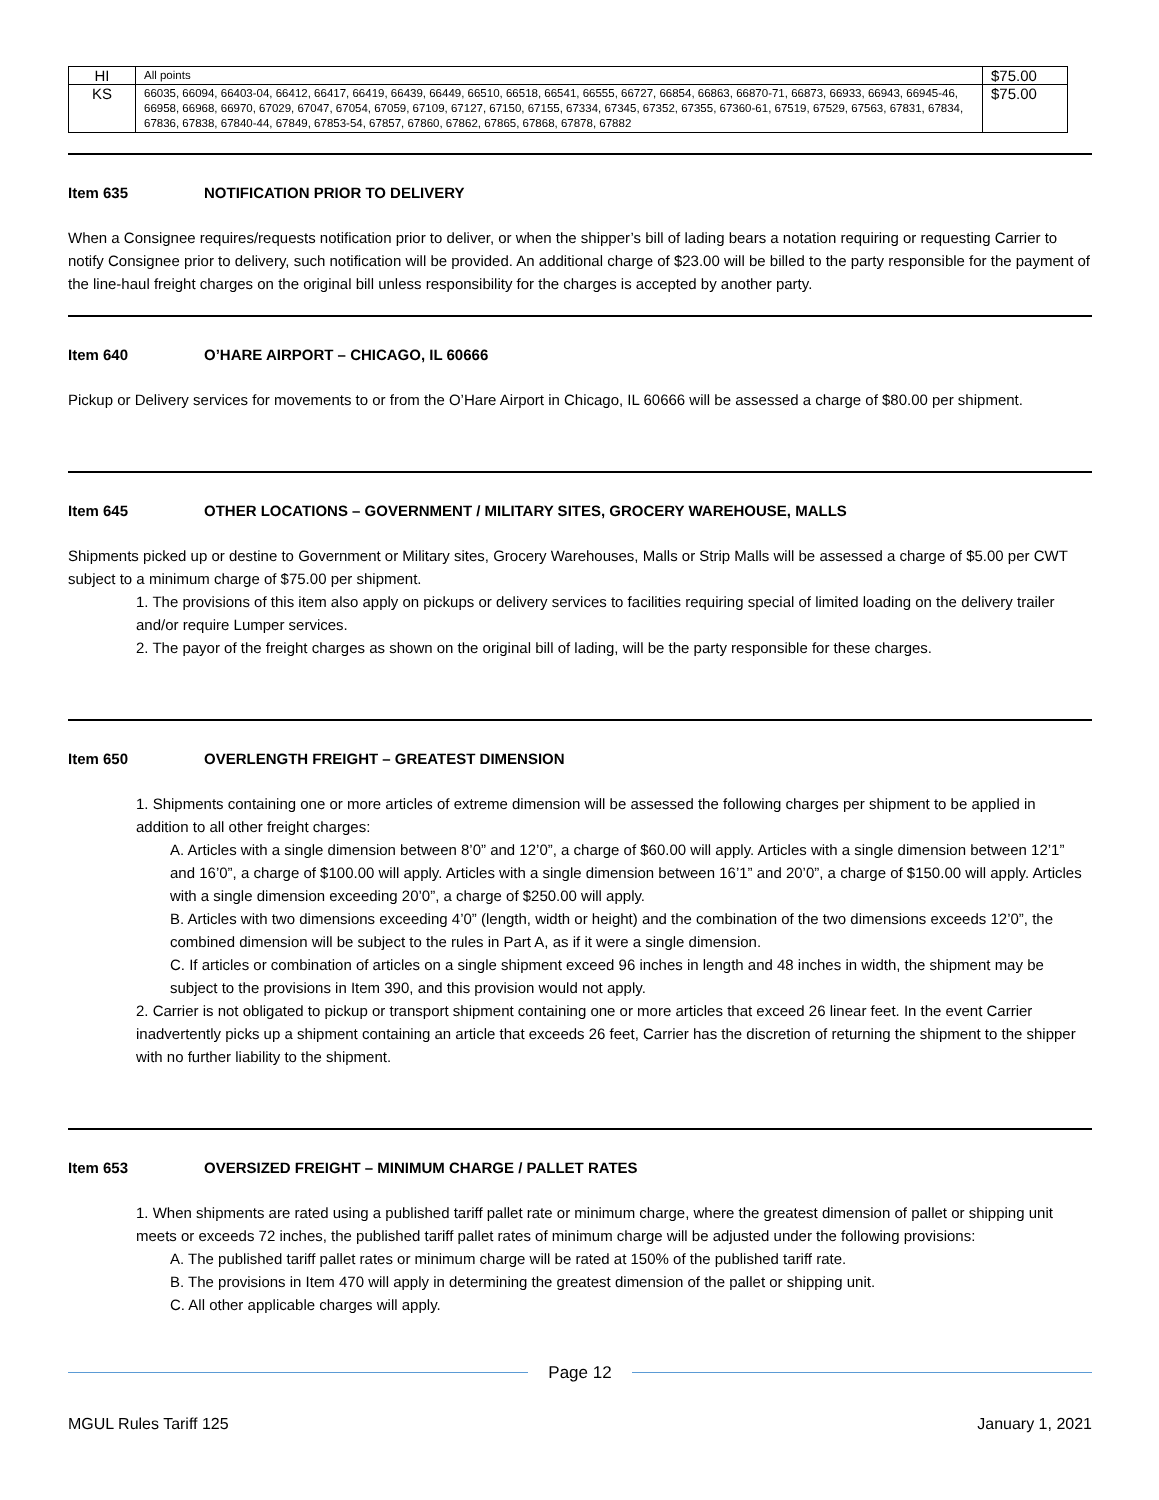| HI | All points | $75.00 |
| KS | 66035, 66094, 66403-04, 66412, 66417, 66419, 66439, 66449, 66510, 66518, 66541, 66555, 66727, 66854, 66863, 66870-71, 66873, 66933, 66943, 66945-46, 66958, 66968, 66970, 67029, 67047, 67054, 67059, 67109, 67127, 67150, 67155, 67334, 67345, 67352, 67355, 67360-61, 67519, 67529, 67563, 67831, 67834, 67836, 67838, 67840-44, 67849, 67853-54, 67857, 67860, 67862, 67865, 67868, 67878, 67882 | $75.00 |
Item 635 NOTIFICATION PRIOR TO DELIVERY
When a Consignee requires/requests notification prior to deliver, or when the shipper’s bill of lading bears a notation requiring or requesting Carrier to notify Consignee prior to delivery, such notification will be provided. An additional charge of $23.00 will be billed to the party responsible for the payment of the line-haul freight charges on the original bill unless responsibility for the charges is accepted by another party.
Item 640 O’HARE AIRPORT – CHICAGO, IL 60666
Pickup or Delivery services for movements to or from the O’Hare Airport in Chicago, IL 60666 will be assessed a charge of $80.00 per shipment.
Item 645 OTHER LOCATIONS – GOVERNMENT / MILITARY SITES, GROCERY WAREHOUSE, MALLS
Shipments picked up or destine to Government or Military sites, Grocery Warehouses, Malls or Strip Malls will be assessed a charge of $5.00 per CWT subject to a minimum charge of $75.00 per shipment.
1. The provisions of this item also apply on pickups or delivery services to facilities requiring special of limited loading on the delivery trailer and/or require Lumper services.
2. The payor of the freight charges as shown on the original bill of lading, will be the party responsible for these charges.
Item 650 OVERLENGTH FREIGHT – GREATEST DIMENSION
1. Shipments containing one or more articles of extreme dimension will be assessed the following charges per shipment to be applied in addition to all other freight charges:
A. Articles with a single dimension between 8’0” and 12’0”, a charge of $60.00 will apply. Articles with a single dimension between 12’1” and 16’0”, a charge of $100.00 will apply. Articles with a single dimension between 16’1” and 20’0”, a charge of $150.00 will apply. Articles with a single dimension exceeding 20’0”, a charge of $250.00 will apply.
B. Articles with two dimensions exceeding 4’0” (length, width or height) and the combination of the two dimensions exceeds 12’0”, the combined dimension will be subject to the rules in Part A, as if it were a single dimension.
C. If articles or combination of articles on a single shipment exceed 96 inches in length and 48 inches in width, the shipment may be subject to the provisions in Item 390, and this provision would not apply.
2. Carrier is not obligated to pickup or transport shipment containing one or more articles that exceed 26 linear feet. In the event Carrier inadvertently picks up a shipment containing an article that exceeds 26 feet, Carrier has the discretion of returning the shipment to the shipper with no further liability to the shipment.
Item 653 OVERSIZED FREIGHT – MINIMUM CHARGE / PALLET RATES
1. When shipments are rated using a published tariff pallet rate or minimum charge, where the greatest dimension of pallet or shipping unit meets or exceeds 72 inches, the published tariff pallet rates of minimum charge will be adjusted under the following provisions:
A. The published tariff pallet rates or minimum charge will be rated at 150% of the published tariff rate.
B. The provisions in Item 470 will apply in determining the greatest dimension of the pallet or shipping unit.
C. All other applicable charges will apply.
Page 12
MGUL Rules Tariff 125 January 1, 2021